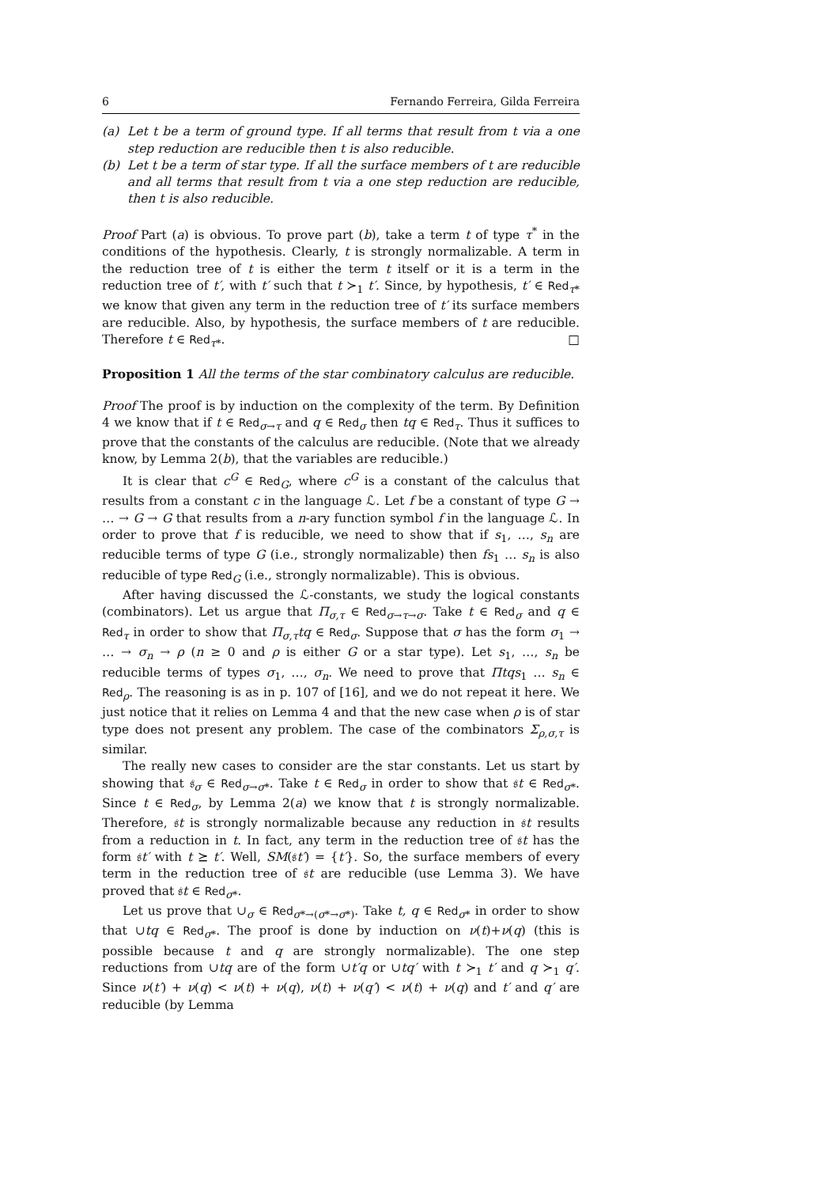6 Fernando Ferreira, Gilda Ferreira
(a) Let t be a term of ground type. If all terms that result from t via a one step reduction are reducible then t is also reducible.
(b) Let t be a term of star type. If all the surface members of t are reducible and all terms that result from t via a one step reduction are reducible, then t is also reducible.
Proof Part (a) is obvious. To prove part (b), take a term t of type τ<sup>*</sup> in the conditions of the hypothesis. Clearly, t is strongly normalizable. A term in the reduction tree of t is either the term t itself or it is a term in the reduction tree of t′, with t′ such that t ≻<sub>1</sub> t′. Since, by hypothesis, t′ ∈ Red<sub>τ*</sub> we know that given any term in the reduction tree of t′ its surface members are reducible. Also, by hypothesis, the surface members of t are reducible. Therefore t ∈ Red<sub>τ*</sub>. □
Proposition 1 All the terms of the star combinatory calculus are reducible.
Proof The proof is by induction on the complexity of the term. By Definition 4 we know that if t ∈ Red<sub>σ→τ</sub> and q ∈ Red<sub>σ</sub> then tq ∈ Red<sub>τ</sub>. Thus it suffices to prove that the constants of the calculus are reducible. (Note that we already know, by Lemma 2(b), that the variables are reducible.)
It is clear that c<sup>G</sup> ∈ Red<sub>G</sub>, where c<sup>G</sup> is a constant of the calculus that results from a constant c in the language ℒ. Let f be a constant of type G → … → G → G that results from a n-ary function symbol f in the language ℒ. In order to prove that f is reducible, we need to show that if s<sub>1</sub>, …, s<sub>n</sub> are reducible terms of type G (i.e., strongly normalizable) then fs<sub>1</sub> … s<sub>n</sub> is also reducible of type Red<sub>G</sub> (i.e., strongly normalizable). This is obvious.
After having discussed the ℒ-constants, we study the logical constants (combinators). Let us argue that Π<sub>σ,τ</sub> ∈ Red<sub>σ→τ→σ</sub>. Take t ∈ Red<sub>σ</sub> and q ∈ Red<sub>τ</sub> in order to show that Π<sub>σ,τ</sub>tq ∈ Red<sub>σ</sub>. Suppose that σ has the form σ<sub>1</sub> → … → σ<sub>n</sub> → ρ (n ≥ 0 and ρ is either G or a star type). Let s<sub>1</sub>, …, s<sub>n</sub> be reducible terms of types σ<sub>1</sub>, …, σ<sub>n</sub>. We need to prove that Πtqs<sub>1</sub> … s<sub>n</sub> ∈ Red<sub>ρ</sub>. The reasoning is as in p. 107 of [16], and we do not repeat it here. We just notice that it relies on Lemma 4 and that the new case when ρ is of star type does not present any problem. The case of the combinators Σ<sub>ρ,σ,τ</sub> is similar.
The really new cases to consider are the star constants. Let us start by showing that 𝔰<sub>σ</sub> ∈ Red<sub>σ→σ*</sub>. Take t ∈ Red<sub>σ</sub> in order to show that 𝔰t ∈ Red<sub>σ*</sub>. Since t ∈ Red<sub>σ</sub>, by Lemma 2(a) we know that t is strongly normalizable. Therefore, 𝔰t is strongly normalizable because any reduction in 𝔰t results from a reduction in t. In fact, any term in the reduction tree of 𝔰t has the form 𝔰t′ with t ⪰ t′. Well, SM(𝔰t′) = {t′}. So, the surface members of every term in the reduction tree of 𝔰t are reducible (use Lemma 3). We have proved that 𝔰t ∈ Red<sub>σ*</sub>.
Let us prove that ∪<sub>σ</sub> ∈ Red<sub>σ*→(σ*→σ*)</sub>. Take t, q ∈ Red<sub>σ*</sub> in order to show that ∪tq ∈ Red<sub>σ*</sub>. The proof is done by induction on ν(t)+ν(q) (this is possible because t and q are strongly normalizable). The one step reductions from ∪tq are of the form ∪t′q or ∪tq′ with t ≻<sub>1</sub> t′ and q ≻<sub>1</sub> q′. Since ν(t′) + ν(q) < ν(t) + ν(q), ν(t) + ν(q′) < ν(t) + ν(q) and t′ and q′ are reducible (by Lemma